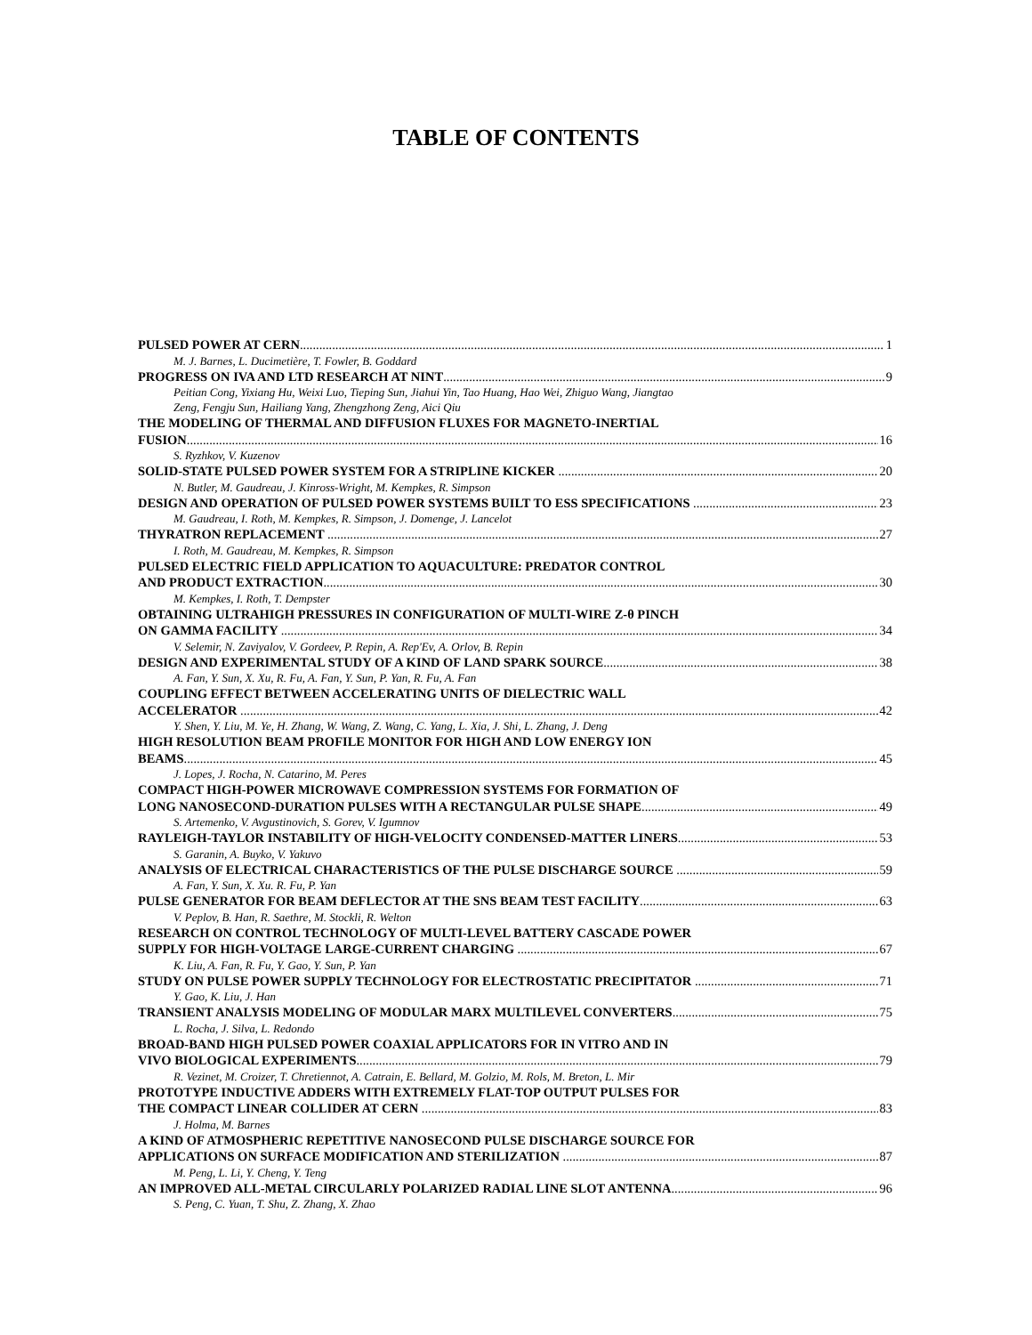TABLE OF CONTENTS
PULSED POWER AT CERN 1
M. J. Barnes, L. Ducimetière, T. Fowler, B. Goddard
PROGRESS ON IVA AND LTD RESEARCH AT NINT 9
Peitian Cong, Yixiang Hu, Weixi Luo, Tieping Sun, Jiahui Yin, Tao Huang, Hao Wei, Zhiguo Wang, Jiangtao
Zeng, Fengju Sun, Hailiang Yang, Zhengzhong Zeng, Aici Qiu
THE MODELING OF THERMAL AND DIFFUSION FLUXES FOR MAGNETO-INERTIAL
FUSION 16
S. Ryzhkov, V. Kuzenov
SOLID-STATE PULSED POWER SYSTEM FOR A STRIPLINE KICKER 20
N. Butler, M. Gaudreau, J. Kinross-Wright, M. Kempkes, R. Simpson
DESIGN AND OPERATION OF PULSED POWER SYSTEMS BUILT TO ESS SPECIFICATIONS 23
M. Gaudreau, I. Roth, M. Kempkes, R. Simpson, J. Domenge, J. Lancelot
THYRATRON REPLACEMENT 27
I. Roth, M. Gaudreau, M. Kempkes, R. Simpson
PULSED ELECTRIC FIELD APPLICATION TO AQUACULTURE: PREDATOR CONTROL
AND PRODUCT EXTRACTION 30
M. Kempkes, I. Roth, T. Dempster
OBTAINING ULTRAHIGH PRESSURES IN CONFIGURATION OF MULTI-WIRE Z-θ PINCH
ON GAMMA FACILITY 34
V. Selemir, N. Zaviyalov, V. Gordeev, P. Repin, A. Rep'Ev, A. Orlov, B. Repin
DESIGN AND EXPERIMENTAL STUDY OF A KIND OF LAND SPARK SOURCE 38
A. Fan, Y. Sun, X. Xu, R. Fu, A. Fan, Y. Sun, P. Yan, R. Fu, A. Fan
COUPLING EFFECT BETWEEN ACCELERATING UNITS OF DIELECTRIC WALL
ACCELERATOR 42
Y. Shen, Y. Liu, M. Ye, H. Zhang, W. Wang, Z. Wang, C. Yang, L. Xia, J. Shi, L. Zhang, J. Deng
HIGH RESOLUTION BEAM PROFILE MONITOR FOR HIGH AND LOW ENERGY ION
BEAMS 45
J. Lopes, J. Rocha, N. Catarino, M. Peres
COMPACT HIGH-POWER MICROWAVE COMPRESSION SYSTEMS FOR FORMATION OF
LONG NANOSECOND-DURATION PULSES WITH A RECTANGULAR PULSE SHAPE 49
S. Artemenko, V. Avgustinovich, S. Gorev, V. Igumnov
RAYLEIGH-TAYLOR INSTABILITY OF HIGH-VELOCITY CONDENSED-MATTER LINERS 53
S. Garanin, A. Buyko, V. Yakuvo
ANALYSIS OF ELECTRICAL CHARACTERISTICS OF THE PULSE DISCHARGE SOURCE 59
A. Fan, Y. Sun, X. Xu. R. Fu, P. Yan
PULSE GENERATOR FOR BEAM DEFLECTOR AT THE SNS BEAM TEST FACILITY 63
V. Peplov, B. Han, R. Saethre, M. Stockli, R. Welton
RESEARCH ON CONTROL TECHNOLOGY OF MULTI-LEVEL BATTERY CASCADE POWER
SUPPLY FOR HIGH-VOLTAGE LARGE-CURRENT CHARGING 67
K. Liu, A. Fan, R. Fu, Y. Gao, Y. Sun, P. Yan
STUDY ON PULSE POWER SUPPLY TECHNOLOGY FOR ELECTROSTATIC PRECIPITATOR 71
Y. Gao, K. Liu, J. Han
TRANSIENT ANALYSIS MODELING OF MODULAR MARX MULTILEVEL CONVERTERS 75
L. Rocha, J. Silva, L. Redondo
BROAD-BAND HIGH PULSED POWER COAXIAL APPLICATORS FOR IN VITRO AND IN
VIVO BIOLOGICAL EXPERIMENTS 79
R. Vezinet, M. Croizer, T. Chretiennot, A. Catrain, E. Bellard, M. Golzio, M. Rols, M. Breton, L. Mir
PROTOTYPE INDUCTIVE ADDERS WITH EXTREMELY FLAT-TOP OUTPUT PULSES FOR
THE COMPACT LINEAR COLLIDER AT CERN 83
J. Holma, M. Barnes
A KIND OF ATMOSPHERIC REPETITIVE NANOSECOND PULSE DISCHARGE SOURCE FOR
APPLICATIONS ON SURFACE MODIFICATION AND STERILIZATION 87
M. Peng, L. Li, Y. Cheng, Y. Teng
AN IMPROVED ALL-METAL CIRCULARLY POLARIZED RADIAL LINE SLOT ANTENNA 96
S. Peng, C. Yuan, T. Shu, Z. Zhang, X. Zhao